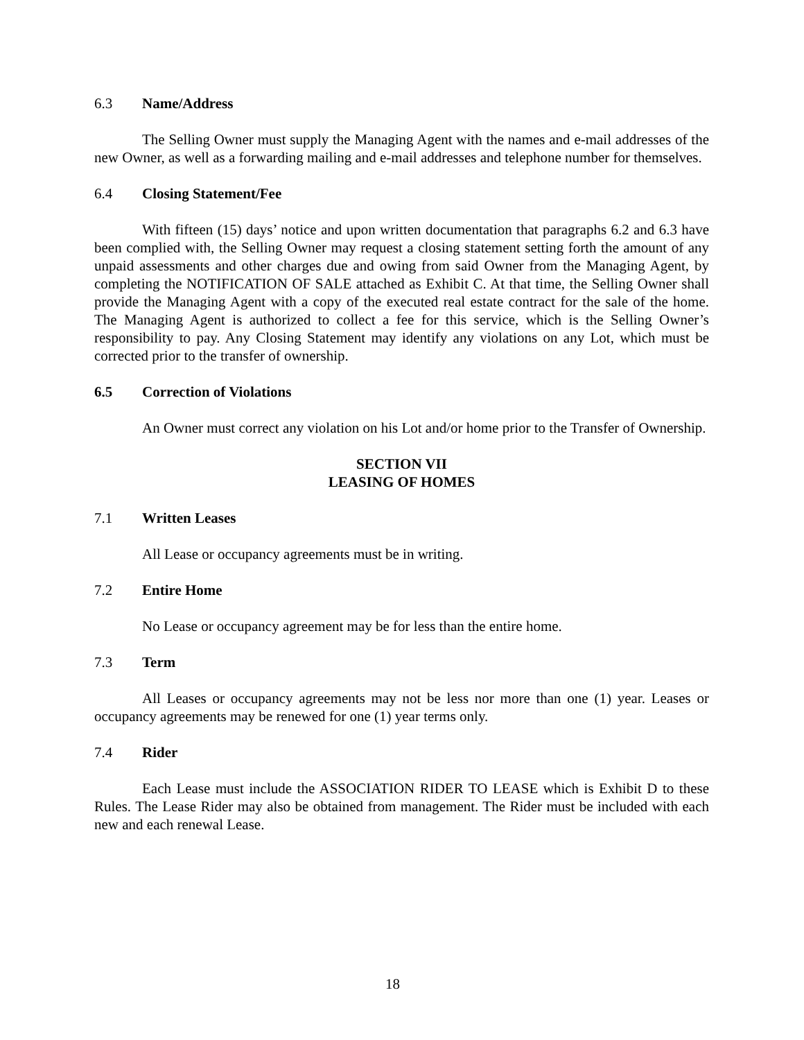6.3 Name/Address
The Selling Owner must supply the Managing Agent with the names and e-mail addresses of the new Owner, as well as a forwarding mailing and e-mail addresses and telephone number for themselves.
6.4 Closing Statement/Fee
With fifteen (15) days’ notice and upon written documentation that paragraphs 6.2 and 6.3 have been complied with, the Selling Owner may request a closing statement setting forth the amount of any unpaid assessments and other charges due and owing from said Owner from the Managing Agent, by completing the NOTIFICATION OF SALE attached as Exhibit C. At that time, the Selling Owner shall provide the Managing Agent with a copy of the executed real estate contract for the sale of the home. The Managing Agent is authorized to collect a fee for this service, which is the Selling Owner’s responsibility to pay. Any Closing Statement may identify any violations on any Lot, which must be corrected prior to the transfer of ownership.
6.5 Correction of Violations
An Owner must correct any violation on his Lot and/or home prior to the Transfer of Ownership.
SECTION VII
LEASING OF HOMES
7.1 Written Leases
All Lease or occupancy agreements must be in writing.
7.2 Entire Home
No Lease or occupancy agreement may be for less than the entire home.
7.3 Term
All Leases or occupancy agreements may not be less nor more than one (1) year. Leases or occupancy agreements may be renewed for one (1) year terms only.
7.4 Rider
Each Lease must include the ASSOCIATION RIDER TO LEASE which is Exhibit D to these Rules. The Lease Rider may also be obtained from management. The Rider must be included with each new and each renewal Lease.
18